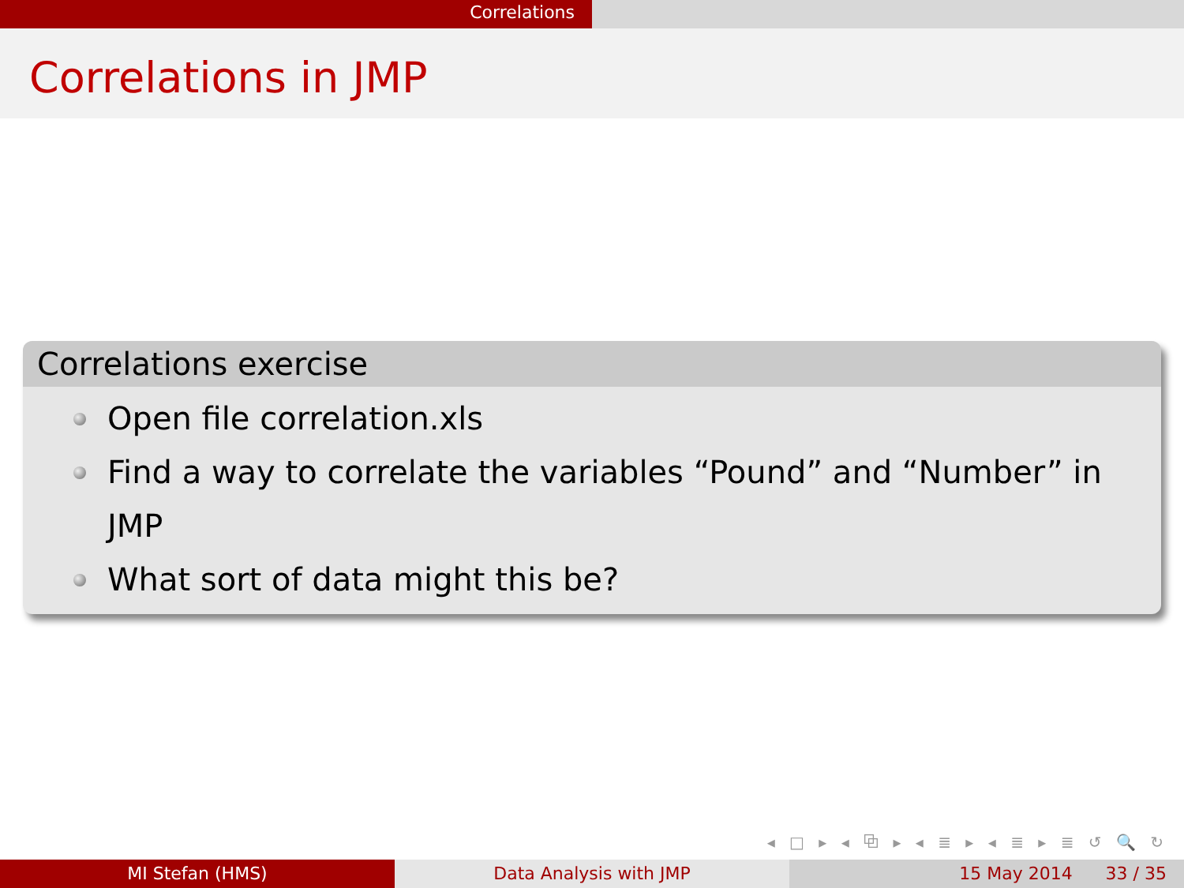Correlations
Correlations in JMP
Correlations exercise
Open file correlation.xls
Find a way to correlate the variables “Pound” and “Number” in JMP
What sort of data might this be?
◂ □ ▸ ◂ ⧉ ▸ ◂ ≣ ▸ ◂ ≣ ▸ ≣ ↺ 🔍 ↻
MI Stefan (HMS) Data Analysis with JMP 15 May 2014 33 / 35